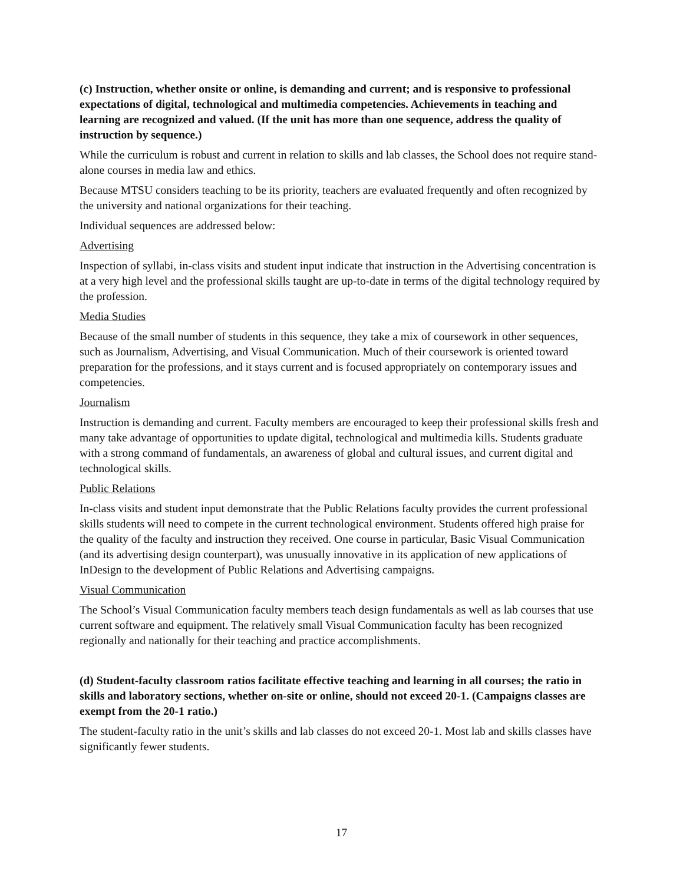(c) Instruction, whether onsite or online, is demanding and current; and is responsive to professional expectations of digital, technological and multimedia competencies. Achievements in teaching and learning are recognized and valued. (If the unit has more than one sequence, address the quality of instruction by sequence.)
While the curriculum is robust and current in relation to skills and lab classes, the School does not require stand-alone courses in media law and ethics.
Because MTSU considers teaching to be its priority, teachers are evaluated frequently and often recognized by the university and national organizations for their teaching.
Individual sequences are addressed below:
Advertising
Inspection of syllabi, in-class visits and student input indicate that instruction in the Advertising concentration is at a very high level and the professional skills taught are up-to-date in terms of the digital technology required by the profession.
Media Studies
Because of the small number of students in this sequence, they take a mix of coursework in other sequences, such as Journalism, Advertising, and Visual Communication. Much of their coursework is oriented toward preparation for the professions, and it stays current and is focused appropriately on contemporary issues and competencies.
Journalism
Instruction is demanding and current. Faculty members are encouraged to keep their professional skills fresh and many take advantage of opportunities to update digital, technological and multimedia kills. Students graduate with a strong command of fundamentals, an awareness of global and cultural issues, and current digital and technological skills.
Public Relations
In-class visits and student input demonstrate that the Public Relations faculty provides the current professional skills students will need to compete in the current technological environment. Students offered high praise for the quality of the faculty and instruction they received. One course in particular, Basic Visual Communication (and its advertising design counterpart), was unusually innovative in its application of new applications of InDesign to the development of Public Relations and Advertising campaigns.
Visual Communication
The School’s Visual Communication faculty members teach design fundamentals as well as lab courses that use current software and equipment. The relatively small Visual Communication faculty has been recognized regionally and nationally for their teaching and practice accomplishments.
(d) Student-faculty classroom ratios facilitate effective teaching and learning in all courses; the ratio in skills and laboratory sections, whether on-site or online, should not exceed 20-1. (Campaigns classes are exempt from the 20-1 ratio.)
The student-faculty ratio in the unit’s skills and lab classes do not exceed 20-1. Most lab and skills classes have significantly fewer students.
17